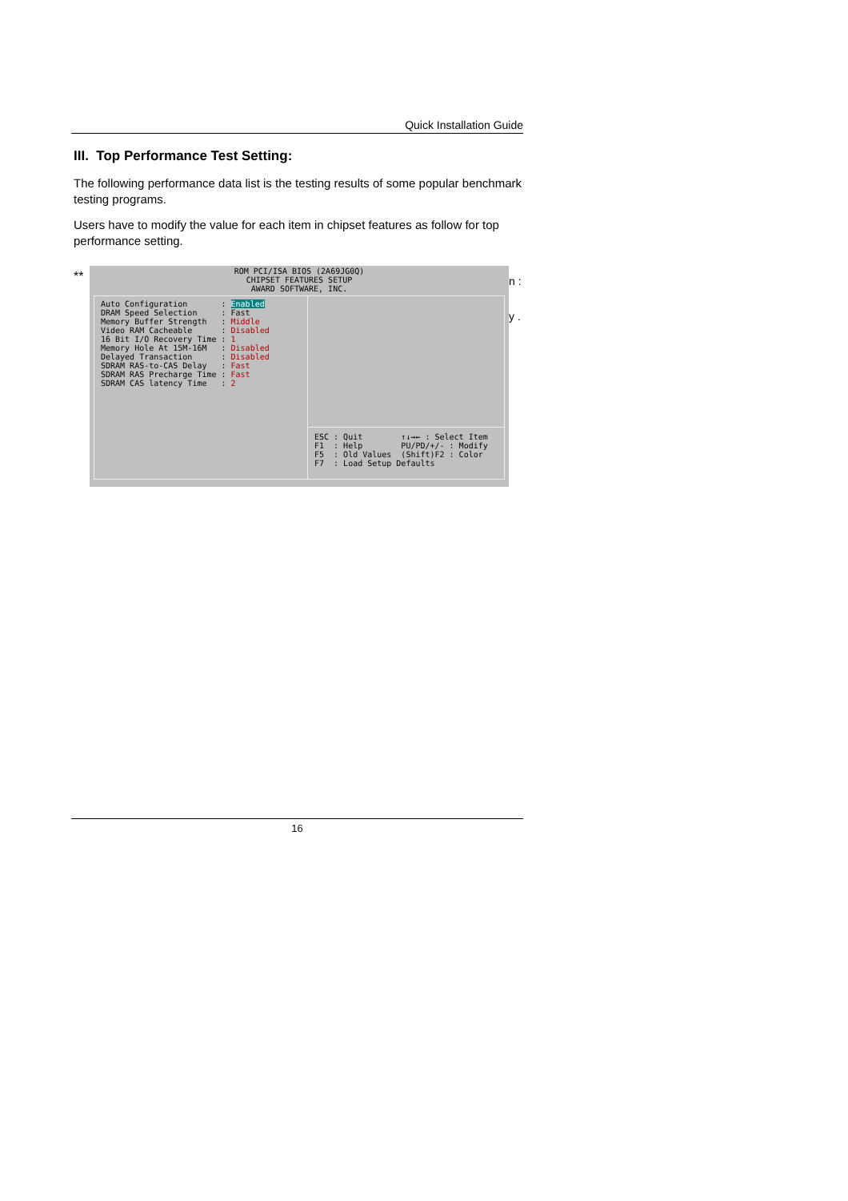Quick Installation Guide
III. Top Performance Test Setting:
The following performance data list is the testing results of some popular benchmark testing programs.
Users have to modify the value for each item in chipset features as follow for top performance setting.
** n :
y .
ROM PCI/ISA BIOS (2A69JG0Q)
CHIPSET FEATURES SETUP
AWARD SOFTWARE, INC.
Auto Configuration : Enabled DRAM Speed Selection : Fast Memory Buffer Strength : Middle Video RAM Cacheable : Disabled 16 Bit I/O Recovery Time : 1 Memory Hole At 15M-16M : Disabled Delayed Transaction : Disabled SDRAM RAS-to-CAS Delay : Fast SDRAM RAS Precharge Time : Fast SDRAM CAS latency Time : 2
ESC : Quit ↑↓→← : Select Item F1 : Help PU/PD/+/- : Modify F5 : Old Values (Shift)F2 : Color F7 : Load Setup Defaults
16